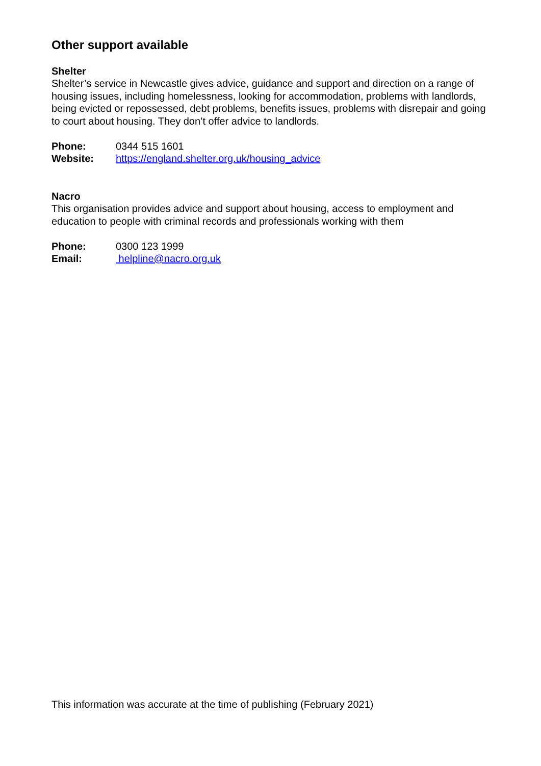Other support available
Shelter
Shelter’s service in Newcastle gives advice, guidance and support and direction on a range of housing issues, including homelessness, looking for accommodation, problems with landlords, being evicted or repossessed, debt problems, benefits issues, problems with disrepair and going to court about housing. They don’t offer advice to landlords.
Phone: 0344 515 1601
Website: https://england.shelter.org.uk/housing_advice
Nacro
This organisation provides advice and support about housing, access to employment and education to people with criminal records and professionals working with them
Phone: 0300 123 1999
Email: helpline@nacro.org.uk
This information was accurate at the time of publishing (February 2021)